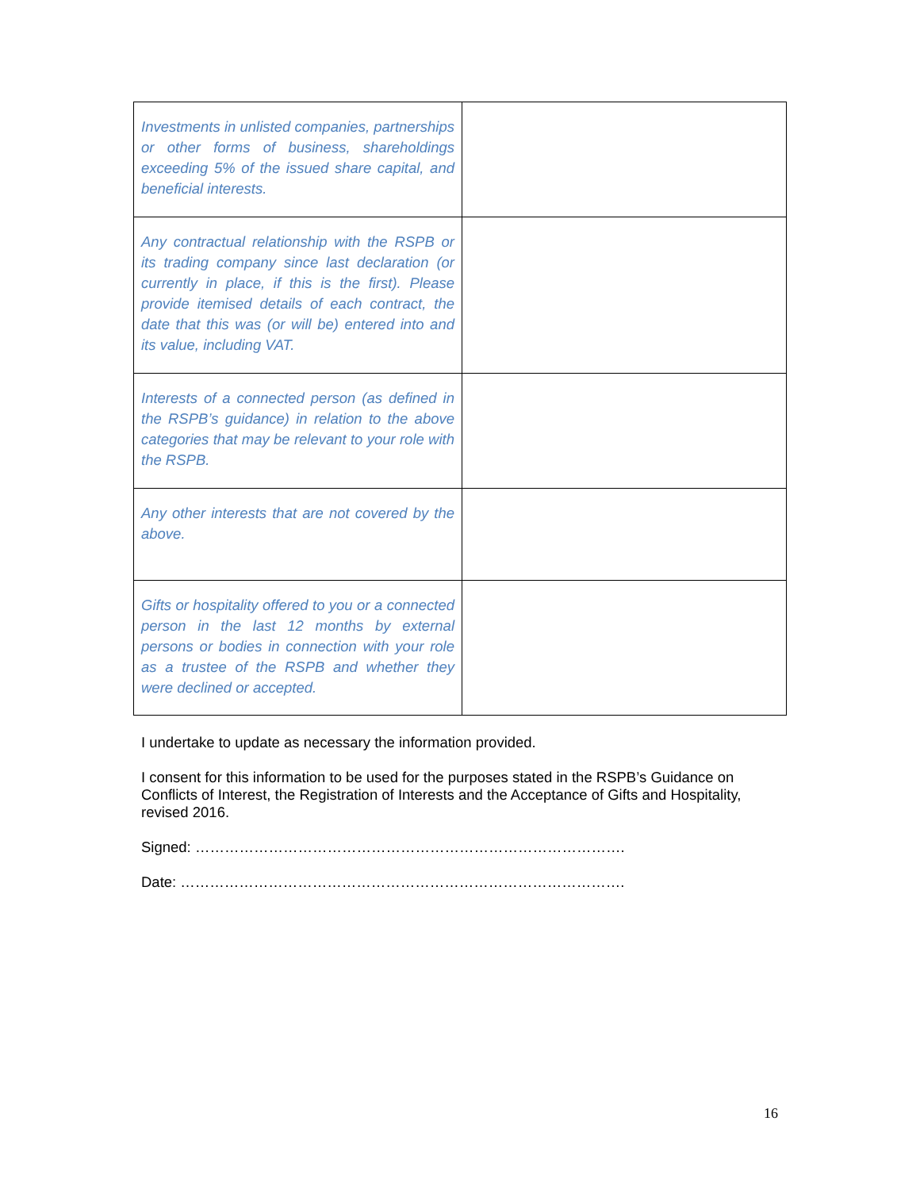| Investments in unlisted companies, partnerships or other forms of business, shareholdings exceeding 5% of the issued share capital, and beneficial interests. | |
| Any contractual relationship with the RSPB or its trading company since last declaration (or currently in place, if this is the first). Please provide itemised details of each contract, the date that this was (or will be) entered into and its value, including VAT. | |
| Interests of a connected person (as defined in the RSPB’s guidance) in relation to the above categories that may be relevant to your role with the RSPB. | |
| Any other interests that are not covered by the above. | |
| Gifts or hospitality offered to you or a connected person in the last 12 months by external persons or bodies in connection with your role as a trustee of the RSPB and whether they were declined or accepted. | |
I undertake to update as necessary the information provided.
I consent for this information to be used for the purposes stated in the RSPB’s Guidance on Conflicts of Interest, the Registration of Interests and the Acceptance of Gifts and Hospitality, revised 2016.
Signed: …………………………………………………………………………….
Date: ……………………………………………………………………………….
16